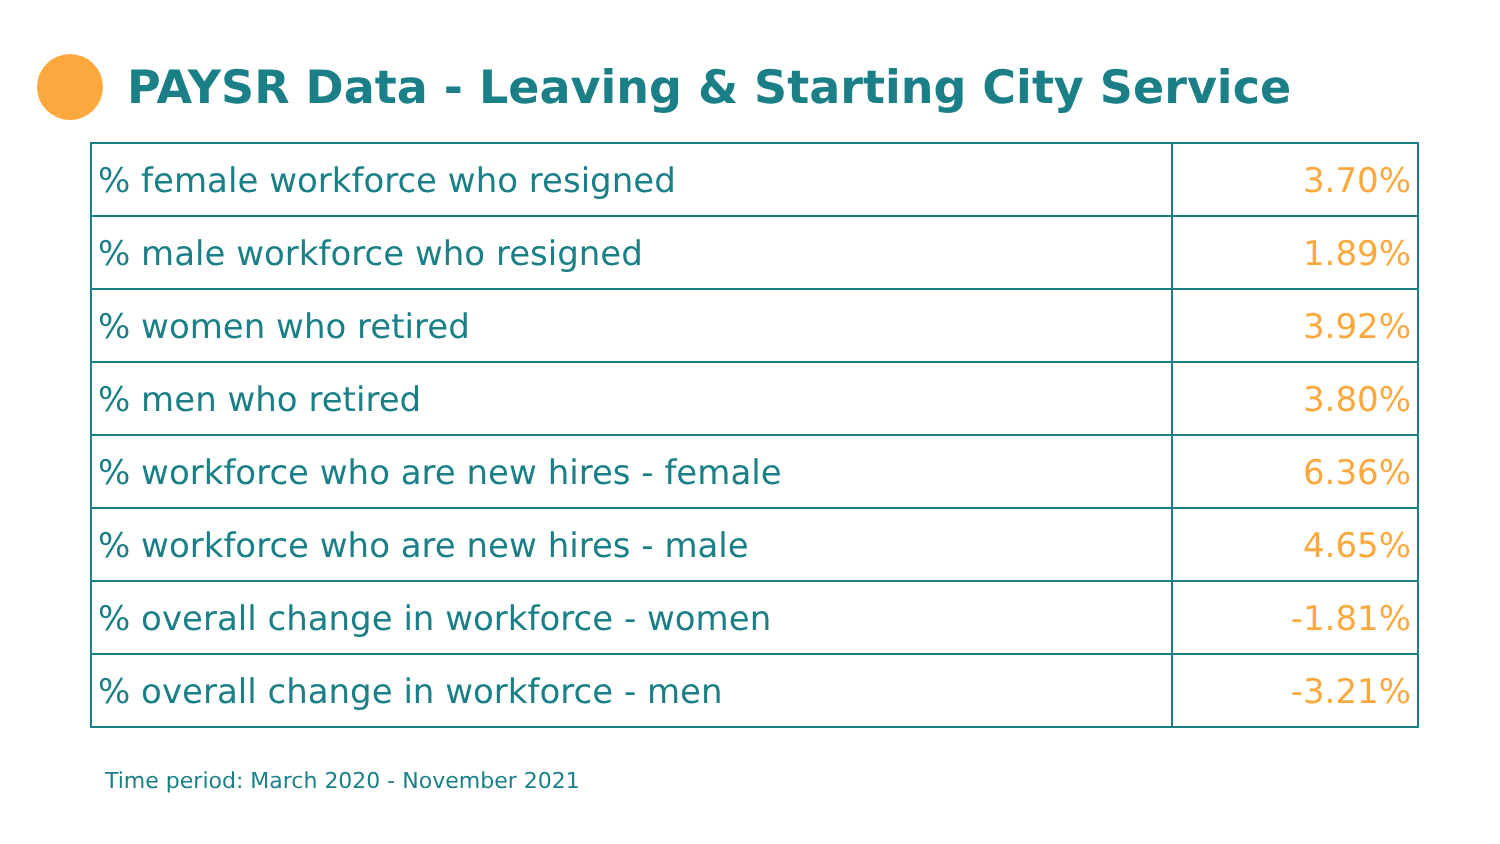PAYSR Data - Leaving & Starting City Service
| % female workforce who resigned | 3.70% |
| % male workforce who resigned | 1.89% |
| % women who retired | 3.92% |
| % men who retired | 3.80% |
| % workforce who are new hires - female | 6.36% |
| % workforce who are new hires - male | 4.65% |
| % overall change in workforce - women | -1.81% |
| % overall change in workforce - men | -3.21% |
Time period: March 2020 - November 2021